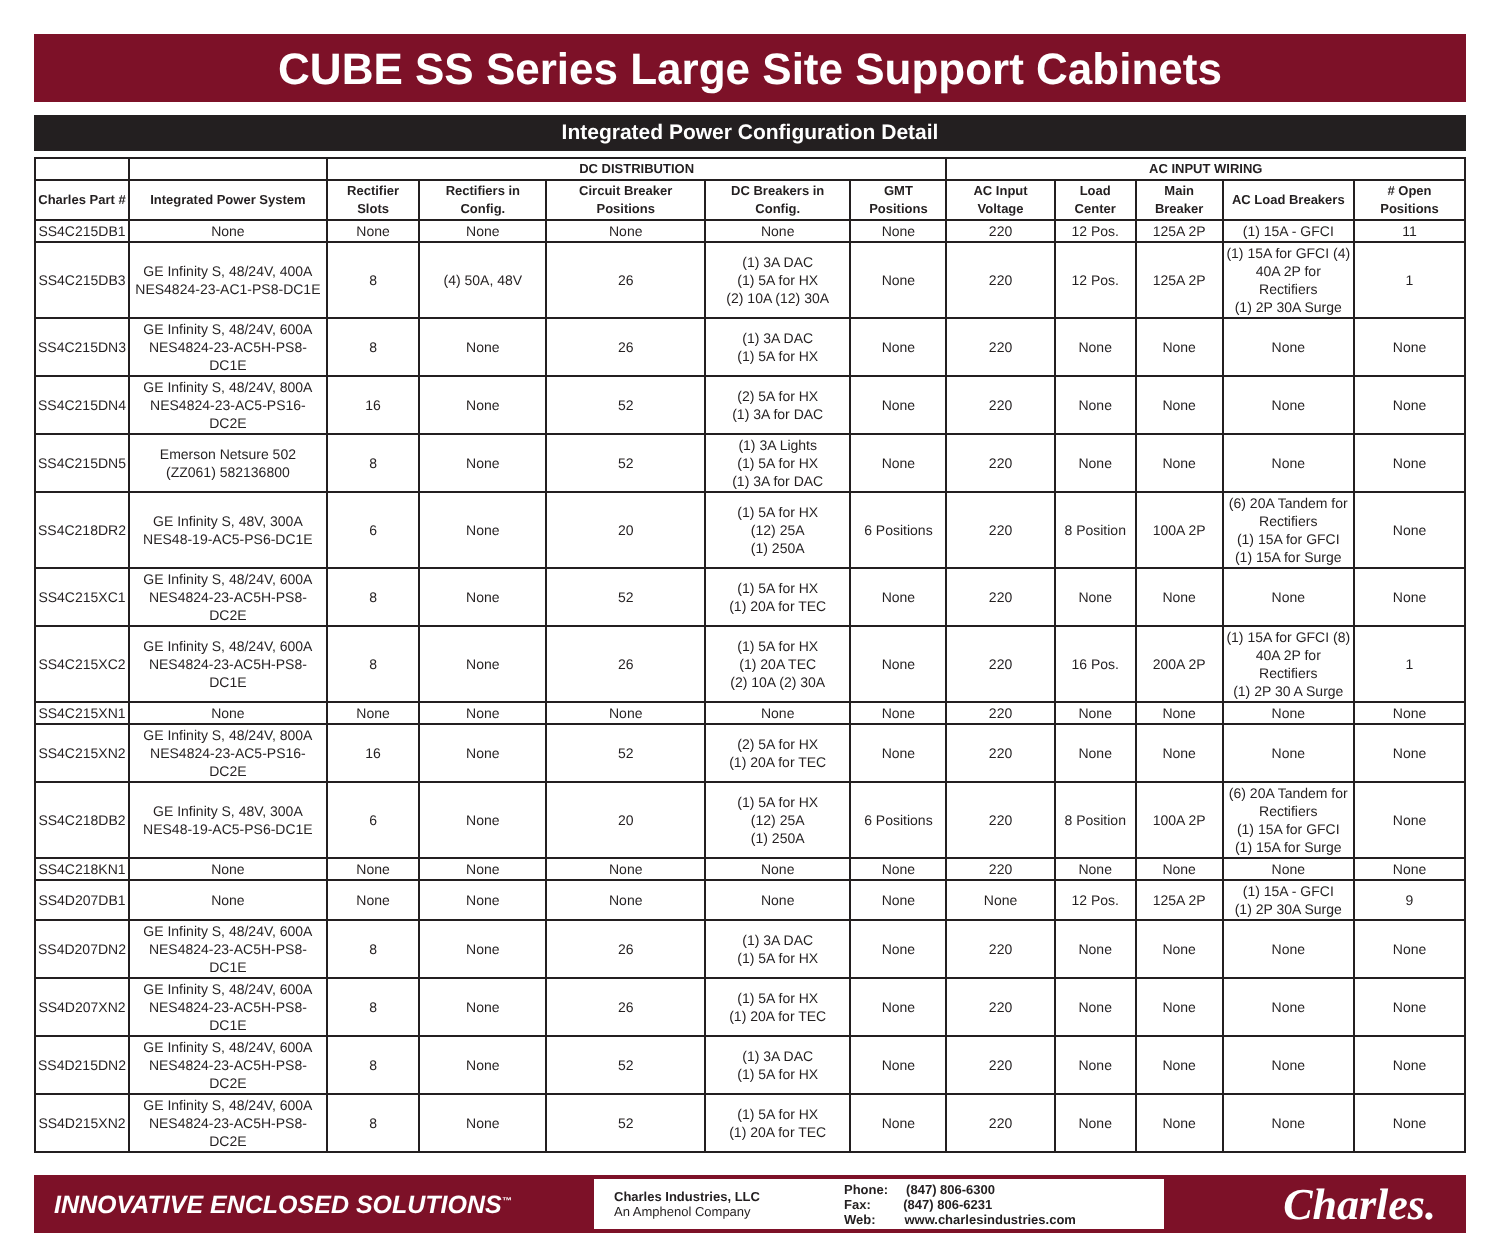CUBE SS Series Large Site Support Cabinets
Integrated Power Configuration Detail
| | | DC DISTRIBUTION | | | | | AC INPUT WIRING | | | | |
| --- | --- | --- | --- | --- | --- | --- | --- | --- | --- | --- | --- |
| Charles Part # | Integrated Power System | Rectifier Slots | Rectifiers in Config. | Circuit Breaker Positions | DC Breakers in Config. | GMT Positions | AC Input Voltage | Load Center | Main Breaker | AC Load Breakers | # Open Positions |
| SS4C215DB1 | None | None | None | None | None | None | 220 | 12 Pos. | 125A 2P | (1) 15A - GFCI | 11 |
| SS4C215DB3 | GE Infinity S, 48/24V, 400A NES4824-23-AC1-PS8-DC1E | 8 | (4) 50A, 48V | 26 | (1) 3A DAC (1) 5A for HX (2) 10A (12) 30A | None | 220 | 12 Pos. | 125A 2P | (1) 15A for GFCI (4) 40A 2P for Rectifiers (1) 2P 30A Surge | 1 |
| SS4C215DN3 | GE Infinity S, 48/24V, 600A NES4824-23-AC5H-PS8-DC1E | 8 | None | 26 | (1) 3A DAC (1) 5A for HX | None | 220 | None | None | None | None |
| SS4C215DN4 | GE Infinity S, 48/24V, 800A NES4824-23-AC5-PS16-DC2E | 16 | None | 52 | (2) 5A for HX (1) 3A for DAC | None | 220 | None | None | None | None |
| SS4C215DN5 | Emerson Netsure 502 (ZZ061) 582136800 | 8 | None | 52 | (1) 3A Lights (1) 5A for HX (1) 3A for DAC | None | 220 | None | None | None | None |
| SS4C218DR2 | GE Infinity S, 48V, 300A NES48-19-AC5-PS6-DC1E | 6 | None | 20 | (1) 5A for HX (12) 25A (1) 250A | 6 Positions | 220 | 8 Position | 100A 2P | (6) 20A Tandem for Rectifiers (1) 15A for GFCI (1) 15A for Surge | None |
| SS4C215XC1 | GE Infinity S, 48/24V, 600A NES4824-23-AC5H-PS8-DC2E | 8 | None | 52 | (1) 5A for HX (1) 20A for TEC | None | 220 | None | None | None | None |
| SS4C215XC2 | GE Infinity S, 48/24V, 600A NES4824-23-AC5H-PS8-DC1E | 8 | None | 26 | (1) 5A for HX (1) 20A TEC (2) 10A (2) 30A | None | 220 | 16 Pos. | 200A 2P | (1) 15A for GFCI (8) 40A 2P for Rectifiers (1) 2P 30 A Surge | 1 |
| SS4C215XN1 | None | None | None | None | None | None | 220 | None | None | None | None |
| SS4C215XN2 | GE Infinity S, 48/24V, 800A NES4824-23-AC5-PS16-DC2E | 16 | None | 52 | (2) 5A for HX (1) 20A for TEC | None | 220 | None | None | None | None |
| SS4C218DB2 | GE Infinity S, 48V, 300A NES48-19-AC5-PS6-DC1E | 6 | None | 20 | (1) 5A for HX (12) 25A (1) 250A | 6 Positions | 220 | 8 Position | 100A 2P | (6) 20A Tandem for Rectifiers (1) 15A for GFCI (1) 15A for Surge | None |
| SS4C218KN1 | None | None | None | None | None | None | 220 | None | None | None | None |
| SS4D207DB1 | None | None | None | None | None | None | None | 12 Pos. | 125A 2P | (1) 15A - GFCI (1) 2P 30A Surge | 9 |
| SS4D207DN2 | GE Infinity S, 48/24V, 600A NES4824-23-AC5H-PS8-DC1E | 8 | None | 26 | (1) 3A DAC (1) 5A for HX | None | 220 | None | None | None | None |
| SS4D207XN2 | GE Infinity S, 48/24V, 600A NES4824-23-AC5H-PS8-DC1E | 8 | None | 26 | (1) 5A for HX (1) 20A for TEC | None | 220 | None | None | None | None |
| SS4D215DN2 | GE Infinity S, 48/24V, 600A NES4824-23-AC5H-PS8-DC2E | 8 | None | 52 | (1) 3A DAC (1) 5A for HX | None | 220 | None | None | None | None |
| SS4D215XN2 | GE Infinity S, 48/24V, 600A NES4824-23-AC5H-PS8-DC2E | 8 | None | 52 | (1) 5A for HX (1) 20A for TEC | None | 220 | None | None | None | None |
INNOVATIVE ENCLOSED SOLUTIONS<sup>™</sup>
Charles Industries, LLC
An Amphenol Company
Phone: (847) 806-6300
Fax: (847) 806-6231
Web: www.charlesindustries.com
Charles.